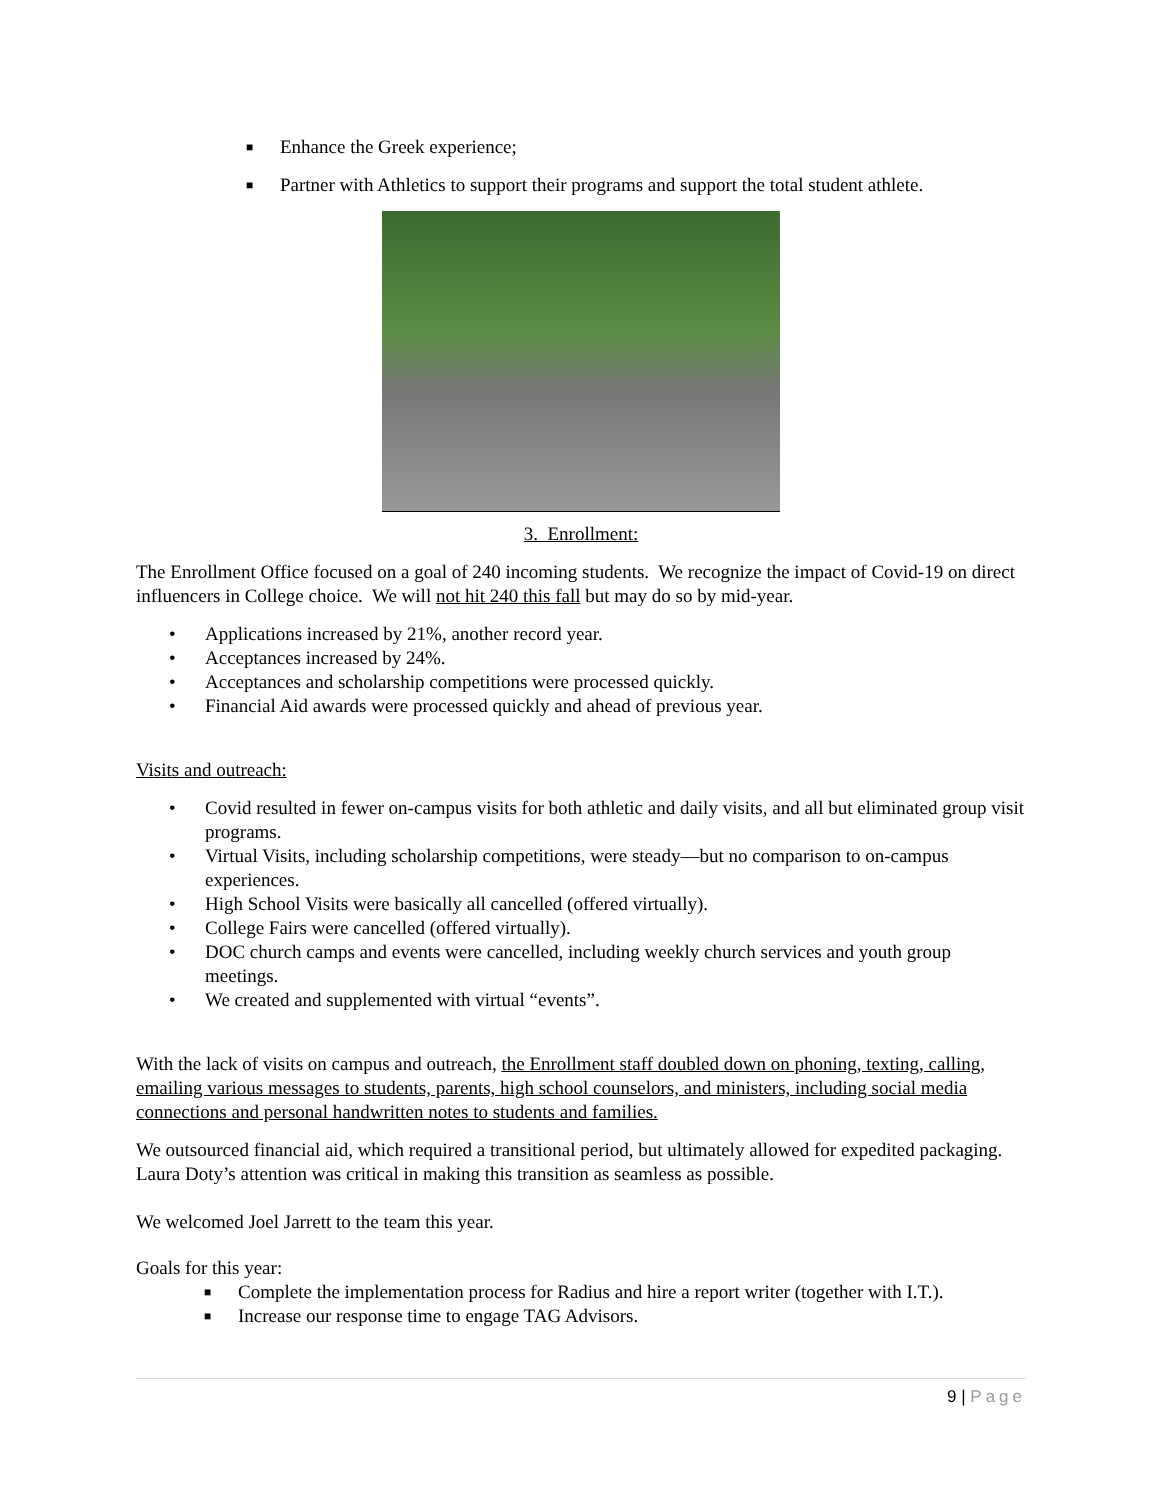■ Enhance the Greek experience;
■ Partner with Athletics to support their programs and support the total student athlete.
3. Enrollment:
The Enrollment Office focused on a goal of 240 incoming students. We recognize the impact of Covid-19 on direct influencers in College choice. We will not hit 240 this fall but may do so by mid-year.
• Applications increased by 21%, another record year.
• Acceptances increased by 24%.
• Acceptances and scholarship competitions were processed quickly.
• Financial Aid awards were processed quickly and ahead of previous year.
Visits and outreach:
• Covid resulted in fewer on-campus visits for both athletic and daily visits, and all but eliminated group visit programs.
• Virtual Visits, including scholarship competitions, were steady—but no comparison to on-campus experiences.
• High School Visits were basically all cancelled (offered virtually).
• College Fairs were cancelled (offered virtually).
• DOC church camps and events were cancelled, including weekly church services and youth group meetings.
• We created and supplemented with virtual “events”.
With the lack of visits on campus and outreach, the Enrollment staff doubled down on phoning, texting, calling, emailing various messages to students, parents, high school counselors, and ministers, including social media connections and personal handwritten notes to students and families.
We outsourced financial aid, which required a transitional period, but ultimately allowed for expedited packaging. Laura Doty’s attention was critical in making this transition as seamless as possible.
We welcomed Joel Jarrett to the team this year.
Goals for this year:
■ Complete the implementation process for Radius and hire a report writer (together with I.T.).
■ Increase our response time to engage TAG Advisors.
9 | Page